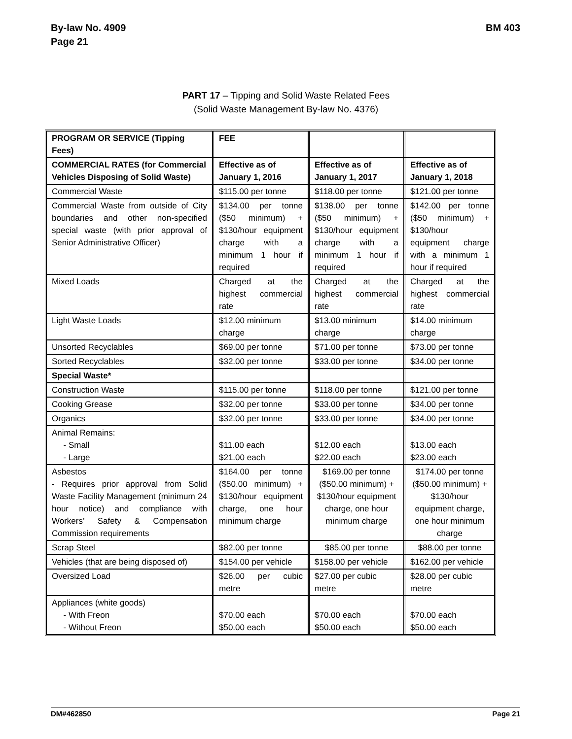By-law No. 4909
Page 21
BM 403
PART 17 – Tipping and Solid Waste Related Fees
(Solid Waste Management By-law No. 4376)
| PROGRAM OR SERVICE (Tipping Fees) | FEE | | |
| COMMERCIAL RATES (for Commercial Vehicles Disposing of Solid Waste) | Effective as of January 1, 2016 | Effective as of January 1, 2017 | Effective as of January 1, 2018 |
| Commercial Waste | $115.00 per tonne | $118.00 per tonne | $121.00 per tonne |
| Commercial Waste from outside of City boundaries and other non-specified special waste (with prior approval of Senior Administrative Officer) | $134.00 per tonne ($50 minimum) + $130/hour equipment charge with a minimum 1 hour if required | $138.00 per tonne ($50 minimum) + $130/hour equipment charge with a minimum 1 hour if required | $142.00 per tonne ($50 minimum) + $130/hour equipment charge with a minimum 1 hour if required |
| Mixed Loads | Charged at the highest commercial rate | Charged at the highest commercial rate | Charged at the highest commercial rate |
| Light Waste Loads | $12.00 minimum charge | $13.00 minimum charge | $14.00 minimum charge |
| Unsorted Recyclables | $69.00 per tonne | $71.00 per tonne | $73.00 per tonne |
| Sorted Recyclables | $32.00 per tonne | $33.00 per tonne | $34.00 per tonne |
| Special Waste* | | | |
| Construction Waste | $115.00 per tonne | $118.00 per tonne | $121.00 per tonne |
| Cooking Grease | $32.00 per tonne | $33.00 per tonne | $34.00 per tonne |
| Organics | $32.00 per tonne | $33.00 per tonne | $34.00 per tonne |
| Animal Remains: - Small - Large | $11.00 each $21.00 each | $12.00 each $22.00 each | $13.00 each $23.00 each |
| Asbestos - Requires prior approval from Solid Waste Facility Management (minimum 24 hour notice) and compliance with Workers’ Safety & Compensation Commission requirements | $164.00 per tonne ($50.00 minimum) + $130/hour equipment charge, one hour minimum charge | $169.00 per tonne ($50.00 minimum) + $130/hour equipment charge, one hour minimum charge | $174.00 per tonne ($50.00 minimum) + $130/hour equipment charge, one hour minimum charge |
| Scrap Steel | $82.00 per tonne | $85.00 per tonne | $88.00 per tonne |
| Vehicles (that are being disposed of) | $154.00 per vehicle | $158.00 per vehicle | $162.00 per vehicle |
| Oversized Load | $26.00 per cubic metre | $27.00 per cubic metre | $28.00 per cubic metre |
| Appliances (white goods) - With Freon - Without Freon | $70.00 each $50.00 each | $70.00 each $50.00 each | $70.00 each $50.00 each |
DM#462850 Page 21